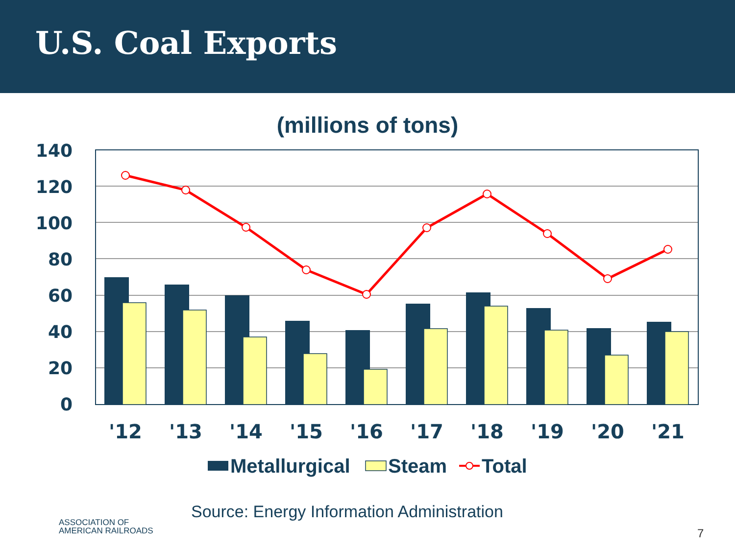U.S. Coal Exports
(millions of tons)
140
120
100
80
60
40
20
0
'12
'13
'14
'15
'16
'17
'18
'19
'20
'21
Metallurgical
Steam
Total
Source: Energy Information Administration
ASSOCIATION OF
AMERICAN RAILROADS
7